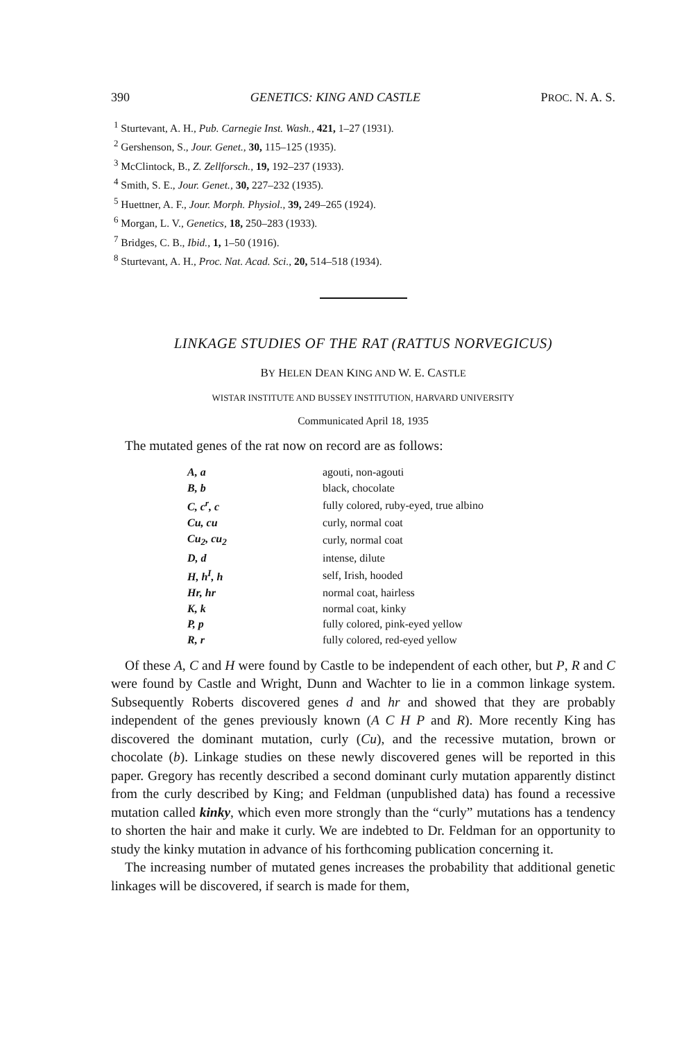390 GENETICS: KING AND CASTLE PROC. N. A. S.
<sup>1</sup> Sturtevant, A. H., Pub. Carnegie Inst. Wash., 421, 1–27 (1931).
<sup>2</sup> Gershenson, S., Jour. Genet., 30, 115–125 (1935).
<sup>3</sup> McClintock, B., Z. Zellforsch., 19, 192–237 (1933).
<sup>4</sup> Smith, S. E., Jour. Genet., 30, 227–232 (1935).
<sup>5</sup> Huettner, A. F., Jour. Morph. Physiol., 39, 249–265 (1924).
<sup>6</sup> Morgan, L. V., Genetics, 18, 250–283 (1933).
<sup>7</sup> Bridges, C. B., Ibid., 1, 1–50 (1916).
<sup>8</sup> Sturtevant, A. H., Proc. Nat. Acad. Sci., 20, 514–518 (1934).
LINKAGE STUDIES OF THE RAT (RATTUS NORVEGICUS)
BY HELEN DEAN KING AND W. E. CASTLE
WISTAR INSTITUTE AND BUSSEY INSTITUTION, HARVARD UNIVERSITY
Communicated April 18, 1935
The mutated genes of the rat now on record are as follows:
| A, a | agouti, non-agouti |
| B, b | black, chocolate |
| C, c<sup>r</sup>, c | fully colored, ruby-eyed, true albino |
| Cu, cu | curly, normal coat |
| Cu<sub>2</sub>, cu<sub>2</sub> | curly, normal coat |
| D, d | intense, dilute |
| H, h<sup>I</sup>, h | self, Irish, hooded |
| Hr, hr | normal coat, hairless |
| K, k | normal coat, kinky |
| P, p | fully colored, pink-eyed yellow |
| R, r | fully colored, red-eyed yellow |
Of these A, C and H were found by Castle to be independent of each other, but P, R and C were found by Castle and Wright, Dunn and Wachter to lie in a common linkage system. Subsequently Roberts discovered genes d and hr and showed that they are probably independent of the genes previously known (A C H P and R). More recently King has discovered the dominant mutation, curly (Cu), and the recessive mutation, brown or chocolate (b). Linkage studies on these newly discovered genes will be reported in this paper. Gregory has recently described a second dominant curly mutation apparently distinct from the curly described by King; and Feldman (unpublished data) has found a recessive mutation called kinky, which even more strongly than the “curly” mutations has a tendency to shorten the hair and make it curly. We are indebted to Dr. Feldman for an opportunity to study the kinky mutation in advance of his forthcoming publication concerning it.
The increasing number of mutated genes increases the probability that additional genetic linkages will be discovered, if search is made for them,